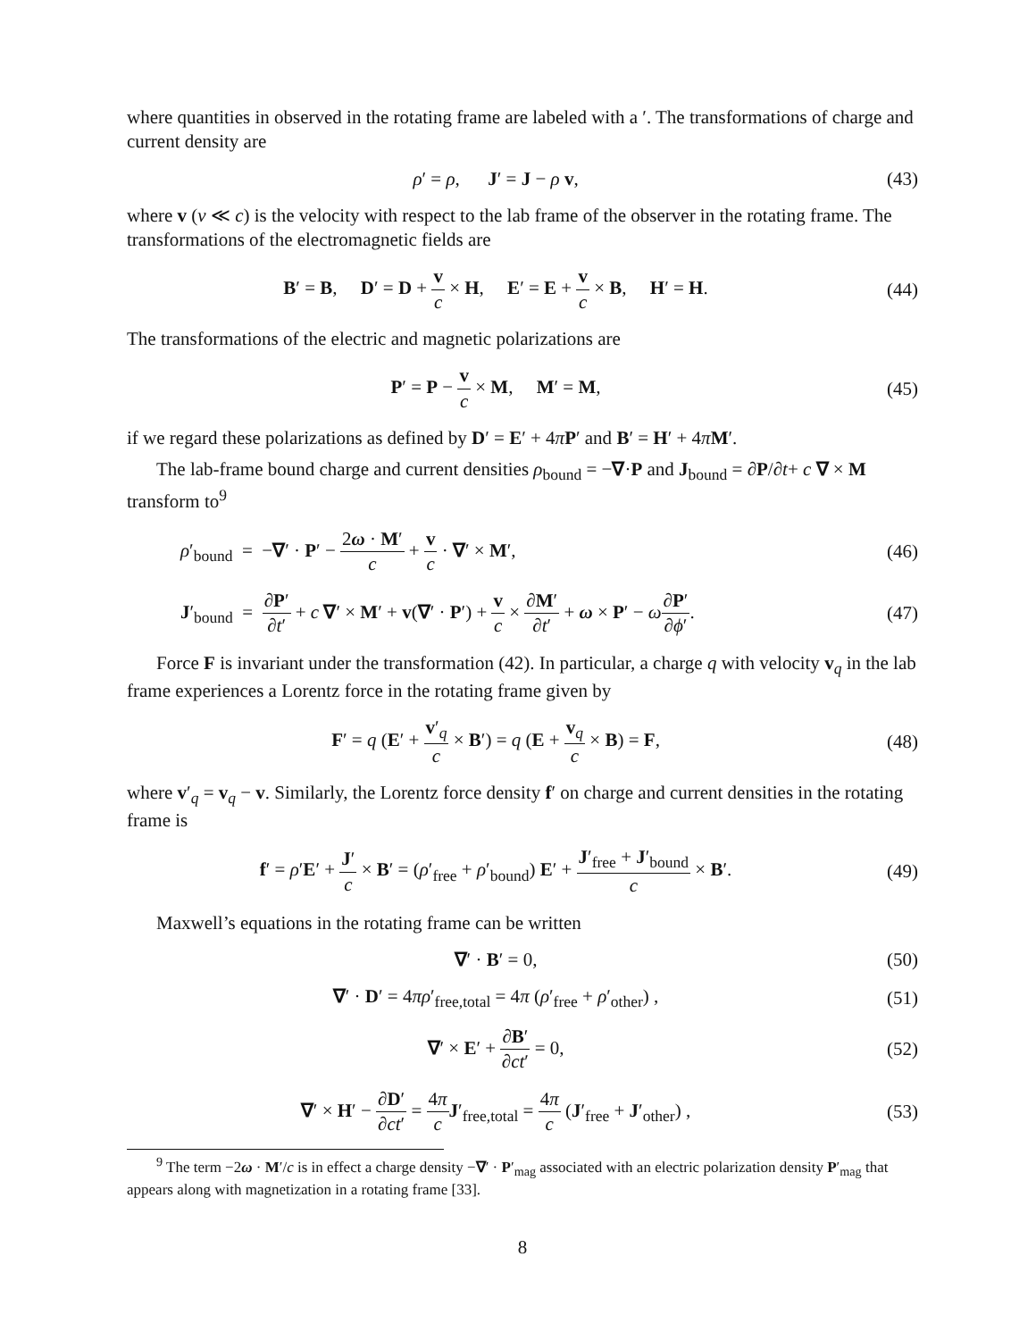where quantities in observed in the rotating frame are labeled with a ′. The transformations of charge and current density are
ρ′ = ρ, J′ = J − ρ v, (43)
where v (v ≪ c) is the velocity with respect to the lab frame of the observer in the rotating frame. The transformations of the electromagnetic fields are
B′ = B, D′ = D + v c × H, E′ = E + v c × B, H′ = H.
(44)
The transformations of the electric and magnetic polarizations are
P′ = P − v c × M, M′ = M, (45)
if we regard these polarizations as defined by D′ = E′ + 4πP′ and B′ = H′ + 4πM′.
The lab-frame bound charge and current densities ρ<sub>bound</sub> = −∇·P and J<sub>bound</sub> = ∂P/∂t+ c ∇ × M transform to<sup>9</sup>
ρ′<sub>bound</sub> = −∇′ · P′ − 2ω · M′ c + v c · ∇′ × M′,
(46)
J′<sub>bound</sub> = ∂P′ ∂t′ + c ∇′ × M′ + v(∇′ · P′) + v c × ∂M′ ∂t′ + ω × P′ − ω∂P′ ∂ϕ′.
(47)
Force F is invariant under the transformation (42). In particular, a charge q with velocity v<sub>q</sub> in the lab frame experiences a Lorentz force in the rotating frame given by
F′ = q (E′ + v′<sub>q</sub> c × B′) = q (E + v<sub>q</sub> c × B) = F,
(48)
where v′<sub>q</sub> = v<sub>q</sub> − v. Similarly, the Lorentz force density f′ on charge and current densities in the rotating frame is
f′ = ρ′E′ + J′ c × B′ = (ρ′<sub>free</sub> + ρ′<sub>bound</sub>) E′ + J′<sub>free</sub> + J′<sub>bound</sub> c × B′.
(49)
Maxwell’s equations in the rotating frame can be written
∇′ · B′ = 0, (50)
∇′ · D′ = 4πρ′<sub>free,total</sub> = 4π (ρ′<sub>free</sub> + ρ′<sub>other</sub>) ,
(51)
∇′ × E′ + ∂B′ ∂ct′ = 0, (52)
∇′ × H′ − ∂D′ ∂ct′ = 4π c J′<sub>free,total</sub> = 4π c (J′<sub>free</sub> + J′<sub>other</sub>) ,
(53)
<sup>9</sup> The term −2ω · M′/c is in effect a charge density −∇′ · P′<sub>mag</sub> associated with an electric polarization density P′<sub>mag</sub> that appears along with magnetization in a rotating frame [33].
8